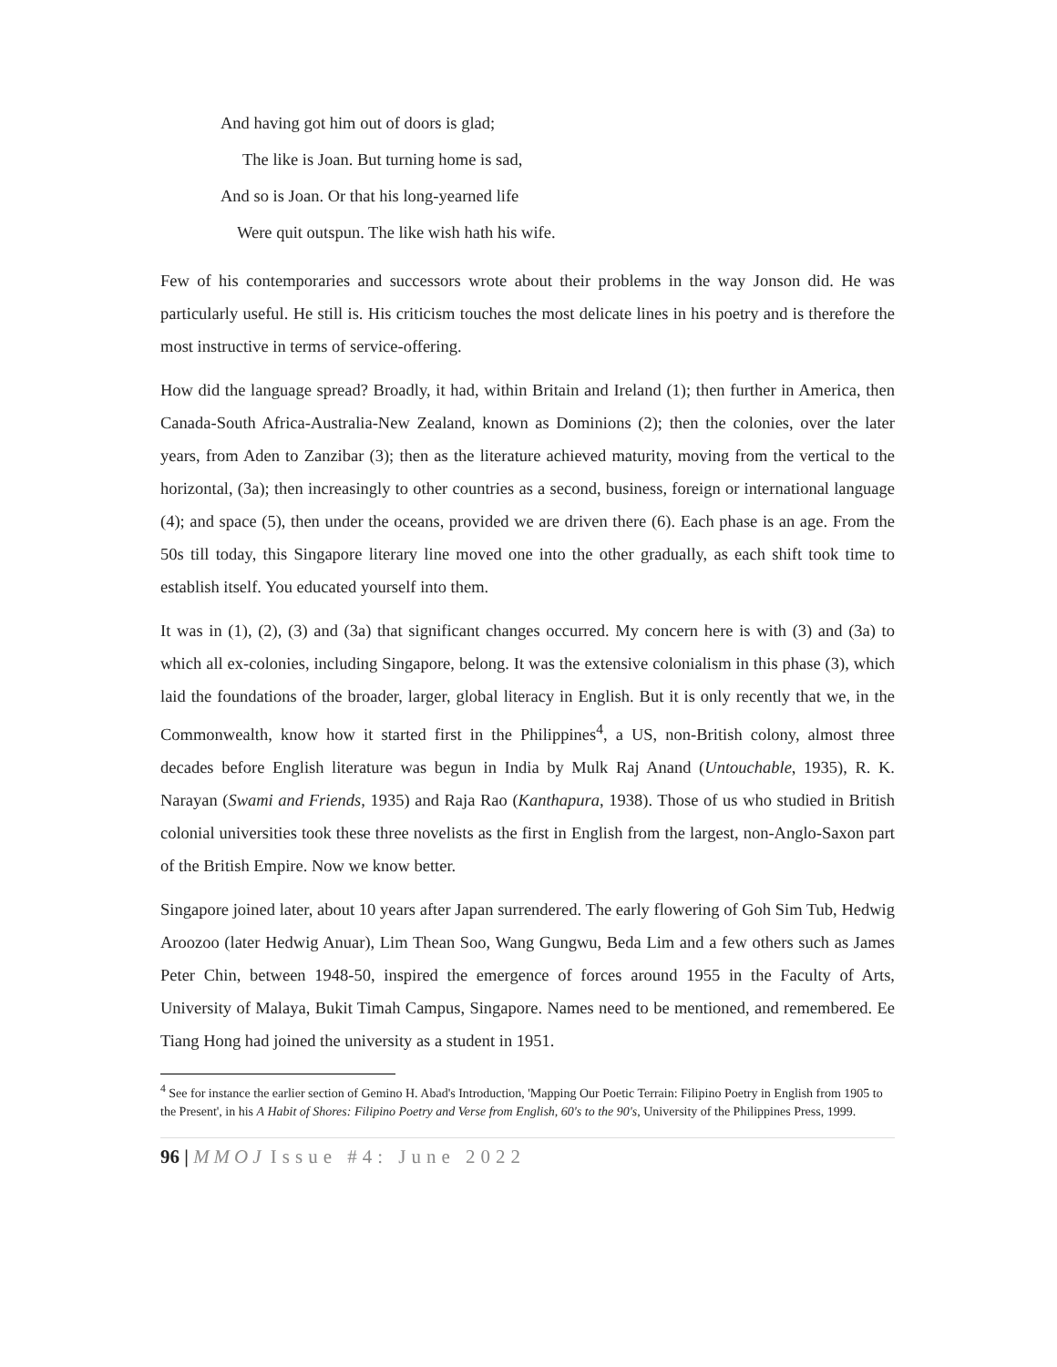And having got him out of doors is glad;
The like is Joan. But turning home is sad,
And so is Joan. Or that his long-yearned life
Were quit outspun. The like wish hath his wife.
Few of his contemporaries and successors wrote about their problems in the way Jonson did. He was particularly useful. He still is. His criticism touches the most delicate lines in his poetry and is therefore the most instructive in terms of service-offering.
How did the language spread? Broadly, it had, within Britain and Ireland (1); then further in America, then Canada-South Africa-Australia-New Zealand, known as Dominions (2); then the colonies, over the later years, from Aden to Zanzibar (3); then as the literature achieved maturity, moving from the vertical to the horizontal, (3a); then increasingly to other countries as a second, business, foreign or international language (4); and space (5), then under the oceans, provided we are driven there (6). Each phase is an age. From the 50s till today, this Singapore literary line moved one into the other gradually, as each shift took time to establish itself. You educated yourself into them.
It was in (1), (2), (3) and (3a) that significant changes occurred. My concern here is with (3) and (3a) to which all ex-colonies, including Singapore, belong. It was the extensive colonialism in this phase (3), which laid the foundations of the broader, larger, global literacy in English. But it is only recently that we, in the Commonwealth, know how it started first in the Philippines<sup>4</sup>, a US, non-British colony, almost three decades before English literature was begun in India by Mulk Raj Anand (Untouchable, 1935), R. K. Narayan (Swami and Friends, 1935) and Raja Rao (Kanthapura, 1938). Those of us who studied in British colonial universities took these three novelists as the first in English from the largest, non-Anglo-Saxon part of the British Empire. Now we know better.
Singapore joined later, about 10 years after Japan surrendered. The early flowering of Goh Sim Tub, Hedwig Aroozoo (later Hedwig Anuar), Lim Thean Soo, Wang Gungwu, Beda Lim and a few others such as James Peter Chin, between 1948-50, inspired the emergence of forces around 1955 in the Faculty of Arts, University of Malaya, Bukit Timah Campus, Singapore. Names need to be mentioned, and remembered. Ee Tiang Hong had joined the university as a student in 1951.
<sup>4</sup> See for instance the earlier section of Gemino H. Abad's Introduction, 'Mapping Our Poetic Terrain: Filipino Poetry in English from 1905 to the Present', in his A Habit of Shores: Filipino Poetry and Verse from English, 60's to the 90's, University of the Philippines Press, 1999.
96 | MMOJ Issue #4: June 2022